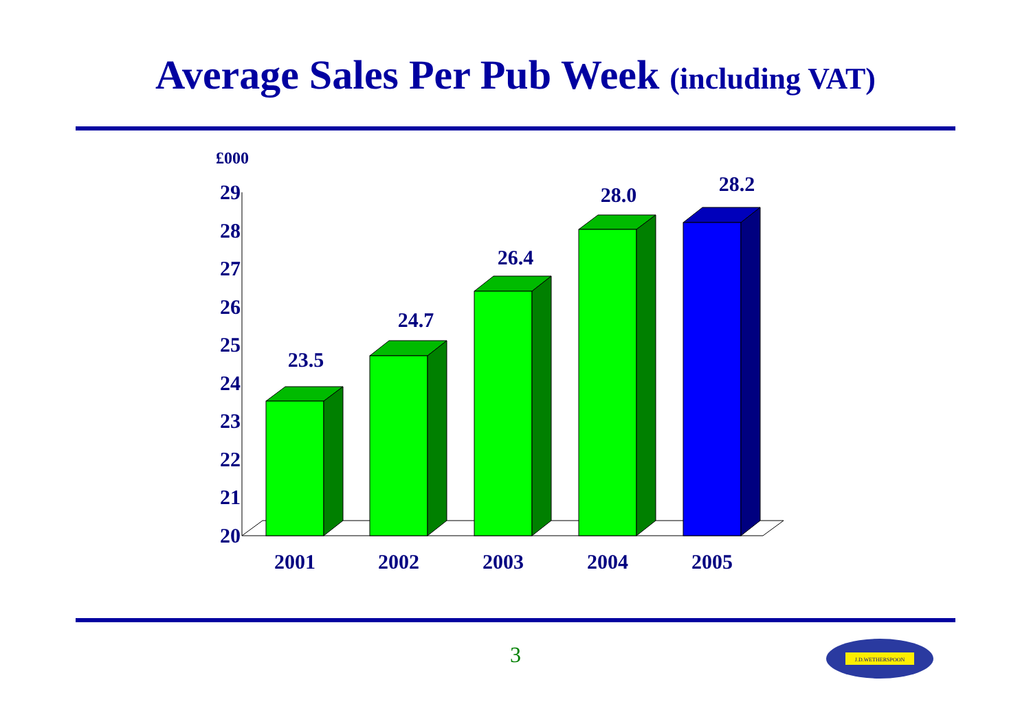Average Sales Per Pub Week (including VAT)
£000
29
28
27
26
25
24
23
22
21
20
23.5
24.7
26.4
28.0
28.2
2001
2002
2003
2004
2005
3
J.D.WETHERSPOON